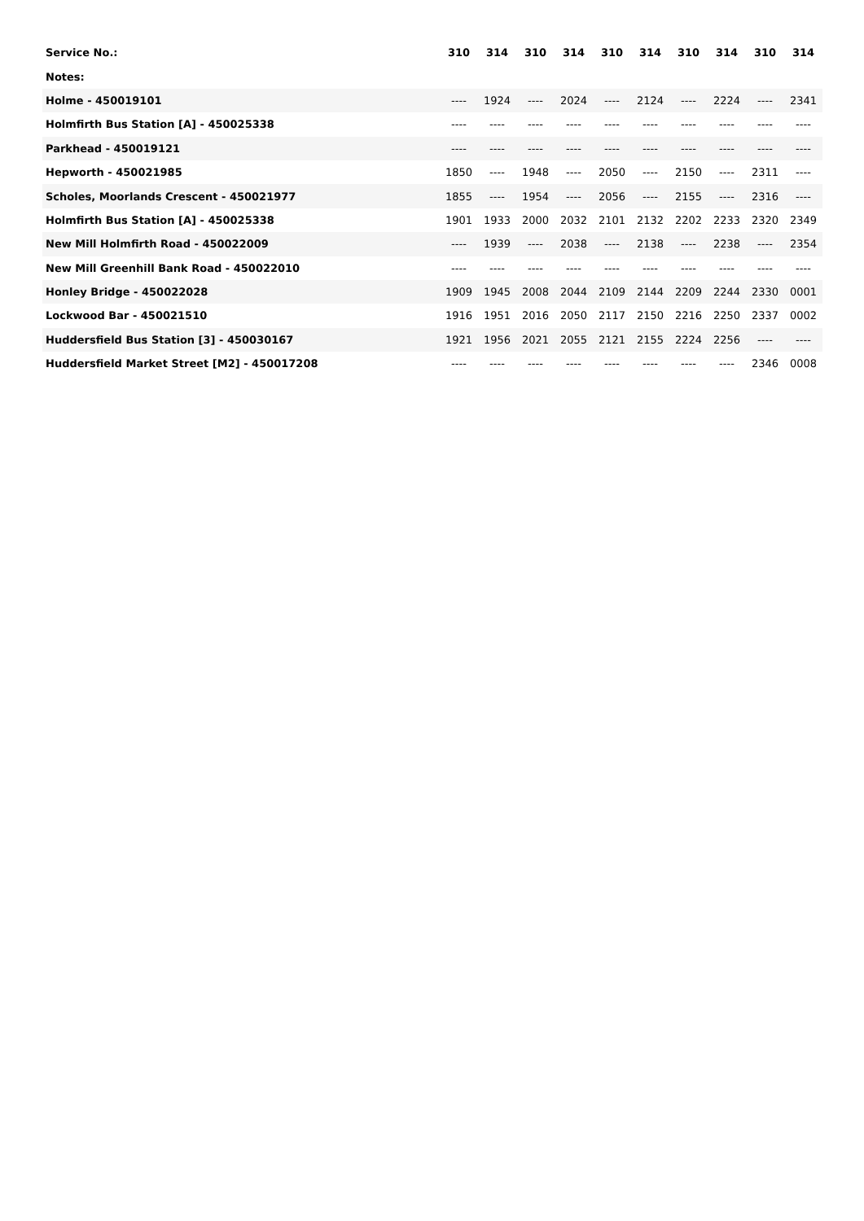| Service No.: | 310 | 314 | 310 | 314 | 310 | 314 | 310 | 314 | 310 | 314 |
| --- | --- | --- | --- | --- | --- | --- | --- | --- | --- | --- |
| Notes: | | | | | | | | | | |
| Holme - 450019101 | ---- | 1924 | ---- | 2024 | ---- | 2124 | ---- | 2224 | ---- | 2341 |
| Holmfirth Bus Station [A] - 450025338 | ---- | ---- | ---- | ---- | ---- | ---- | ---- | ---- | ---- | ---- |
| Parkhead - 450019121 | ---- | ---- | ---- | ---- | ---- | ---- | ---- | ---- | ---- | ---- |
| Hepworth - 450021985 | 1850 | ---- | 1948 | ---- | 2050 | ---- | 2150 | ---- | 2311 | ---- |
| Scholes, Moorlands Crescent - 450021977 | 1855 | ---- | 1954 | ---- | 2056 | ---- | 2155 | ---- | 2316 | ---- |
| Holmfirth Bus Station [A] - 450025338 | 1901 | 1933 | 2000 | 2032 | 2101 | 2132 | 2202 | 2233 | 2320 | 2349 |
| New Mill Holmfirth Road - 450022009 | ---- | 1939 | ---- | 2038 | ---- | 2138 | ---- | 2238 | ---- | 2354 |
| New Mill Greenhill Bank Road - 450022010 | ---- | ---- | ---- | ---- | ---- | ---- | ---- | ---- | ---- | ---- |
| Honley Bridge - 450022028 | 1909 | 1945 | 2008 | 2044 | 2109 | 2144 | 2209 | 2244 | 2330 | 0001 |
| Lockwood Bar - 450021510 | 1916 | 1951 | 2016 | 2050 | 2117 | 2150 | 2216 | 2250 | 2337 | 0002 |
| Huddersfield Bus Station [3] - 450030167 | 1921 | 1956 | 2021 | 2055 | 2121 | 2155 | 2224 | 2256 | ---- | ---- |
| Huddersfield Market Street [M2] - 450017208 | ---- | ---- | ---- | ---- | ---- | ---- | ---- | ---- | 2346 | 0008 |